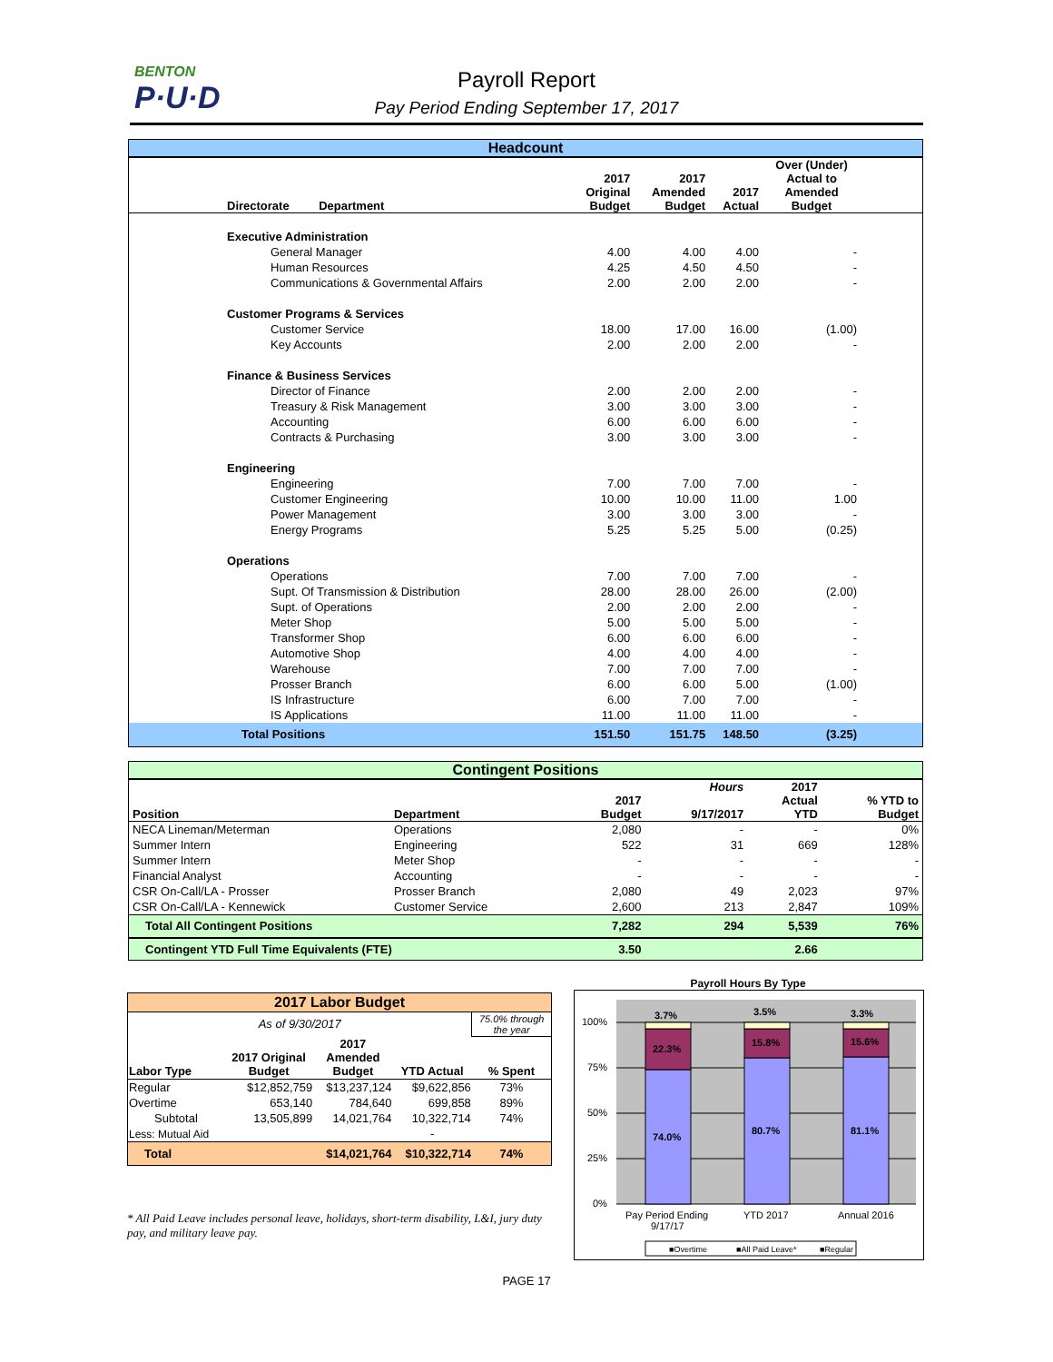BENTON
P·U·D
Payroll Report
Pay Period Ending September 17, 2017
| Headcount | | | | | |
| Directorate Department | 2017 Original Budget | 2017 Amended Budget | 2017 Actual | Over (Under) Actual to Amended Budget | |
| Executive Administration | | | | | |
| General Manager | 4.00 | 4.00 | 4.00 | - | |
| Human Resources | 4.25 | 4.50 | 4.50 | - | |
| Communications & Governmental Affairs | 2.00 | 2.00 | 2.00 | - | |
| Customer Programs & Services | | | | | |
| Customer Service | 18.00 | 17.00 | 16.00 | (1.00) | |
| Key Accounts | 2.00 | 2.00 | 2.00 | - | |
| Finance & Business Services | | | | | |
| Director of Finance | 2.00 | 2.00 | 2.00 | - | |
| Treasury & Risk Management | 3.00 | 3.00 | 3.00 | - | |
| Accounting | 6.00 | 6.00 | 6.00 | - | |
| Contracts & Purchasing | 3.00 | 3.00 | 3.00 | - | |
| Engineering | | | | | |
| Engineering | 7.00 | 7.00 | 7.00 | - | |
| Customer Engineering | 10.00 | 10.00 | 11.00 | 1.00 | |
| Power Management | 3.00 | 3.00 | 3.00 | - | |
| Energy Programs | 5.25 | 5.25 | 5.00 | (0.25) | |
| Operations | | | | | |
| Operations | 7.00 | 7.00 | 7.00 | - | |
| Supt. Of Transmission & Distribution | 28.00 | 28.00 | 26.00 | (2.00) | |
| Supt. of Operations | 2.00 | 2.00 | 2.00 | - | |
| Meter Shop | 5.00 | 5.00 | 5.00 | - | |
| Transformer Shop | 6.00 | 6.00 | 6.00 | - | |
| Automotive Shop | 4.00 | 4.00 | 4.00 | - | |
| Warehouse | 7.00 | 7.00 | 7.00 | - | |
| Prosser Branch | 6.00 | 6.00 | 5.00 | (1.00) | |
| IS Infrastructure | 6.00 | 7.00 | 7.00 | - | |
| IS Applications | 11.00 | 11.00 | 11.00 | - | |
| Total Positions | 151.50 | 151.75 | 148.50 | (3.25) | |
| Contingent Positions | | | | | |
| Position | Department | 2017 Budget | Hours 9/17/2017 | 2017 Actual YTD | % YTD to Budget |
| NECA Lineman/Meterman | Operations | 2,080 | - | - | 0% |
| Summer Intern | Engineering | 522 | 31 | 669 | 128% |
| Summer Intern | Meter Shop | - | - | - | - |
| Financial Analyst | Accounting | - | - | - | - |
| CSR On-Call/LA - Prosser | Prosser Branch | 2,080 | 49 | 2,023 | 97% |
| CSR On-Call/LA - Kennewick | Customer Service | 2,600 | 213 | 2,847 | 109% |
| Total All Contingent Positions | | 7,282 | 294 | 5,539 | 76% |
| Contingent YTD Full Time Equivalents (FTE) | | 3.50 | | 2.66 | |
| 2017 Labor Budget | | | | |
| As of 9/30/2017 | | | | 75.0% through the year |
| Labor Type | 2017 Original Budget | 2017 Amended Budget | YTD Actual | % Spent |
| Regular | $12,852,759 | $13,237,124 | $9,622,856 | 73% |
| Overtime | 653,140 | 784,640 | 699,858 | 89% |
| Subtotal | 13,505,899 | 14,021,764 | 10,322,714 | 74% |
| Less: Mutual Aid | | | - | |
| Total | | $14,021,764 | $10,322,714 | 74% |
* All Paid Leave includes personal leave, holidays, short-term disability, L&I, jury duty pay, and military leave pay.
Payroll Hours By Type
100%
75%
50%
25%
0%
3.7%
22.3%
74.0%
3.5%
15.8%
80.7%
3.3%
15.6%
81.1%
Pay Period Ending
9/17/17
YTD 2017
Annual 2016
■Overtime
■All Paid Leave*
■Regular
PAGE 17